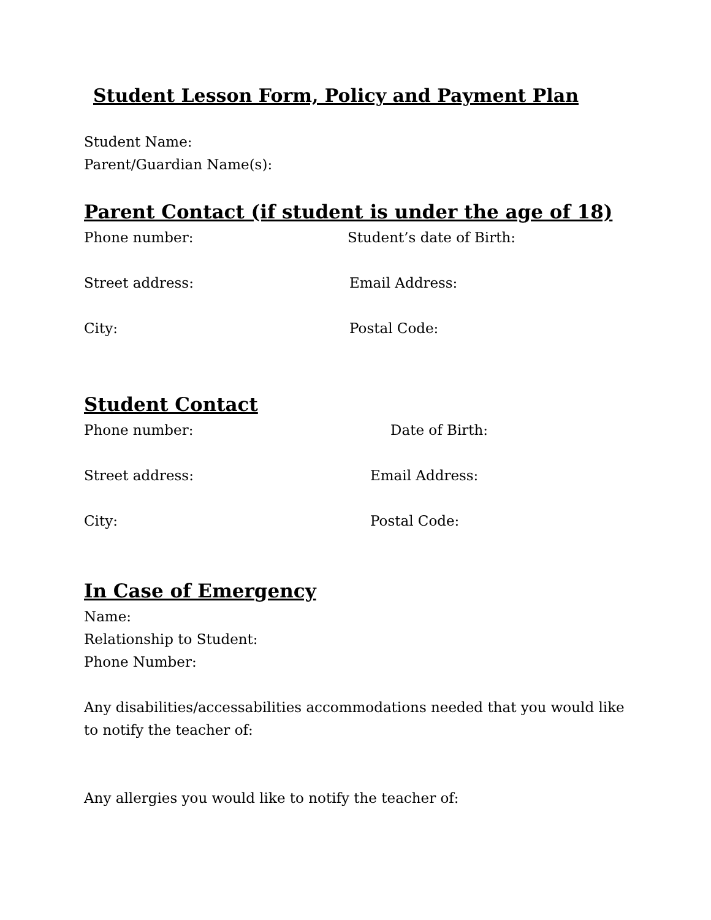Student Lesson Form, Policy and Payment Plan
Student Name:
Parent/Guardian Name(s):
Parent Contact (if student is under the age of 18)
Phone number: Student’s date of Birth:
Street address: Email Address:
City: Postal Code:
Student Contact
Phone number: Date of Birth:
Street address: Email Address:
City: Postal Code:
In Case of Emergency
Name:
Relationship to Student:
Phone Number:
Any disabilities/accessabilities accommodations needed that you would like
to notify the teacher of:
Any allergies you would like to notify the teacher of: